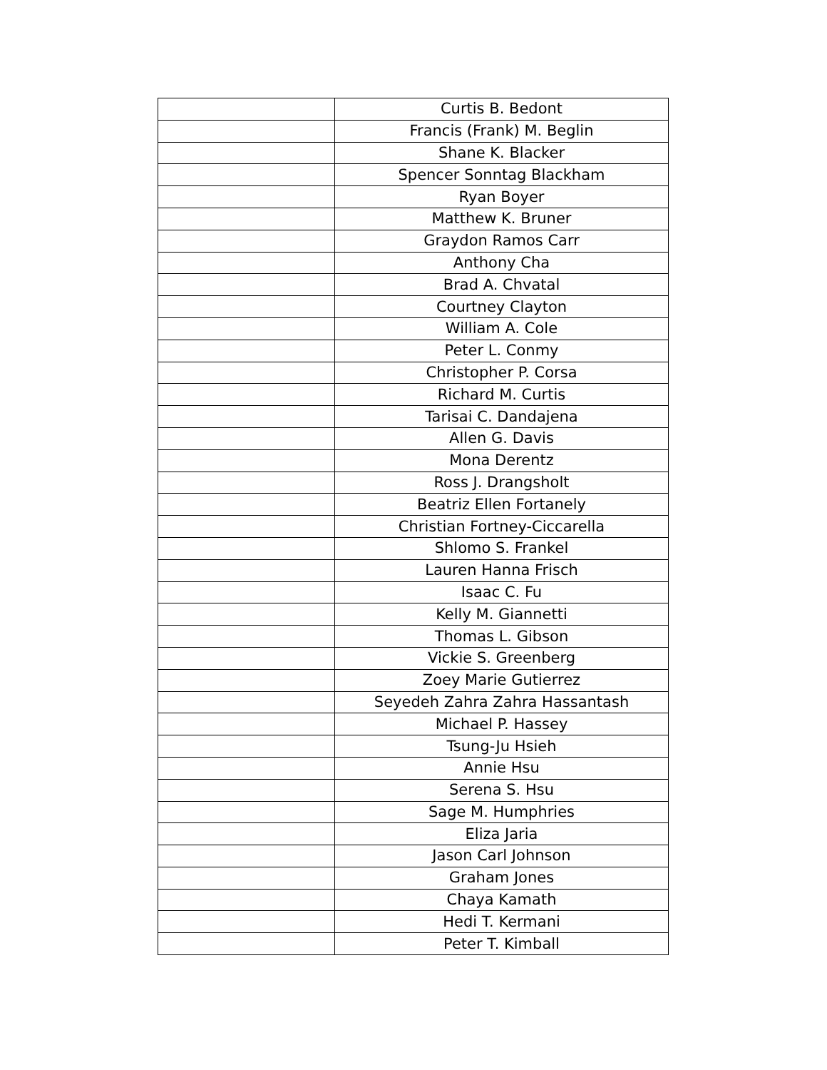| | Curtis B. Bedont |
| | Francis (Frank) M. Beglin |
| | Shane K. Blacker |
| | Spencer Sonntag Blackham |
| | Ryan Boyer |
| | Matthew K. Bruner |
| | Graydon Ramos Carr |
| | Anthony Cha |
| | Brad A. Chvatal |
| | Courtney Clayton |
| | William A. Cole |
| | Peter L. Conmy |
| | Christopher P. Corsa |
| | Richard M. Curtis |
| | Tarisai C. Dandajena |
| | Allen G. Davis |
| | Mona Derentz |
| | Ross J. Drangsholt |
| | Beatriz Ellen Fortanely |
| | Christian Fortney-Ciccarella |
| | Shlomo S. Frankel |
| | Lauren Hanna Frisch |
| | Isaac C. Fu |
| | Kelly M. Giannetti |
| | Thomas L. Gibson |
| | Vickie S. Greenberg |
| | Zoey Marie Gutierrez |
| | Seyedeh Zahra Zahra Hassantash |
| | Michael P. Hassey |
| | Tsung-Ju Hsieh |
| | Annie Hsu |
| | Serena S. Hsu |
| | Sage M. Humphries |
| | Eliza Jaria |
| | Jason Carl Johnson |
| | Graham Jones |
| | Chaya Kamath |
| | Hedi T. Kermani |
| | Peter T. Kimball |